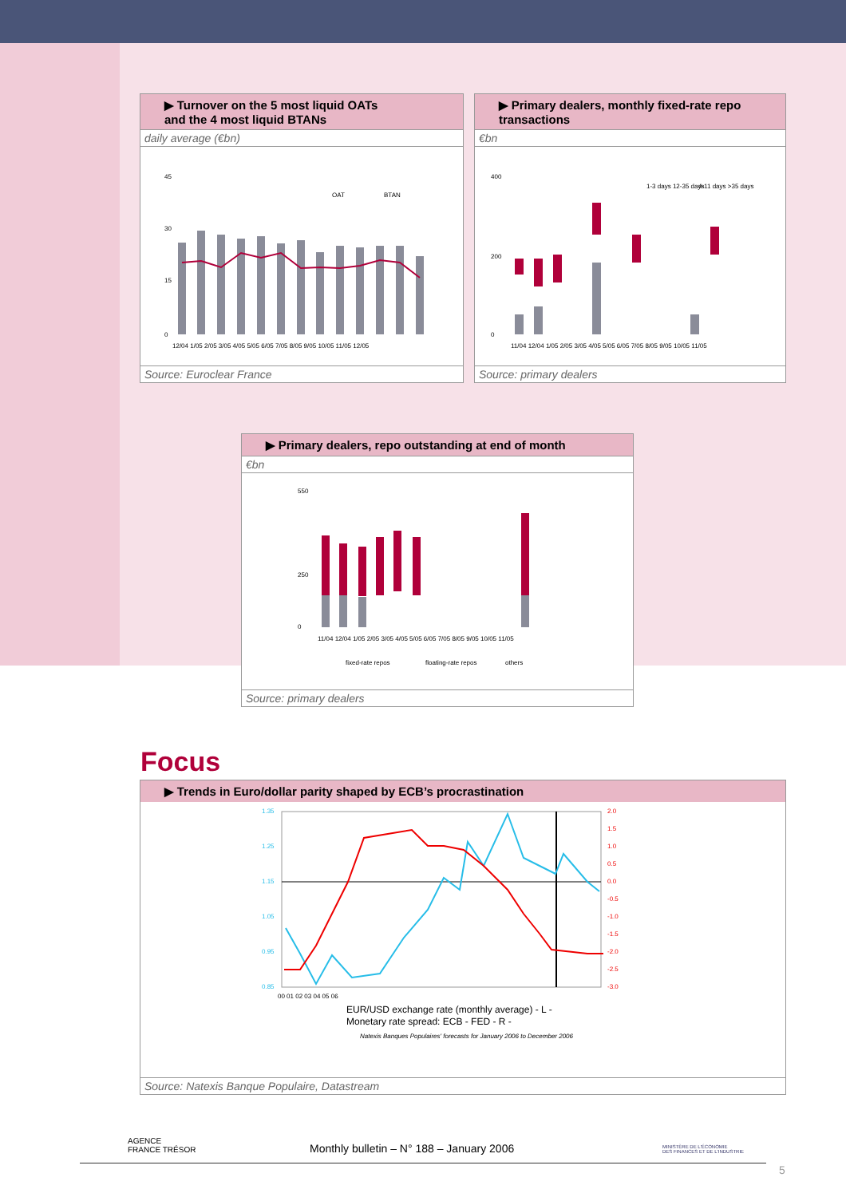▶ Turnover on the 5 most liquid OATs
and the 4 most liquid BTANs
daily average (€bn)
45
30
15
0
OAT
BTAN
12/04 1/05 2/05 3/05 4/05 5/05 6/05 7/05 8/05 9/05 10/05 11/05 12/05
Source: Euroclear France
▶ Primary dealers, monthly fixed-rate repo
transactions
€bn
400
200
0
1-3 days 12-35 days
4-11 days >35 days
11/04 12/04 1/05 2/05 3/05 4/05 5/05 6/05 7/05 8/05 9/05 10/05 11/05
Source: primary dealers
▶ Primary dealers, repo outstanding at end of month
€bn
550
250
0
11/04 12/04 1/05 2/05 3/05 4/05 5/05 6/05 7/05 8/05 9/05 10/05 11/05
fixed-rate repos
floating-rate repos
others
Source: primary dealers
Focus
▶ Trends in Euro/dollar parity shaped by ECB’s procrastination
1.35
1.25
1.15
1.05
0.95
0.85
2.0
1.5
1.0
0.5
0.0
-0.5
-1.0
-1.5
-2.0
-2.5
-3.0
00 01 02 03 04 05 06
EUR/USD exchange rate (monthly average) - L -
Monetary rate spread: ECB - FED - R -
Natexis Banques Populaires' forecasts for January 2006 to December 2006
Source: Natexis Banque Populaire, Datastream
AGENCE
FRANCE TRÉSOR Monthly bulletin – N° 188 – January 2006 MINISTÈRE DE L'ÉCONOMIE
DES FINANCES ET DE L'INDUSTRIE
5